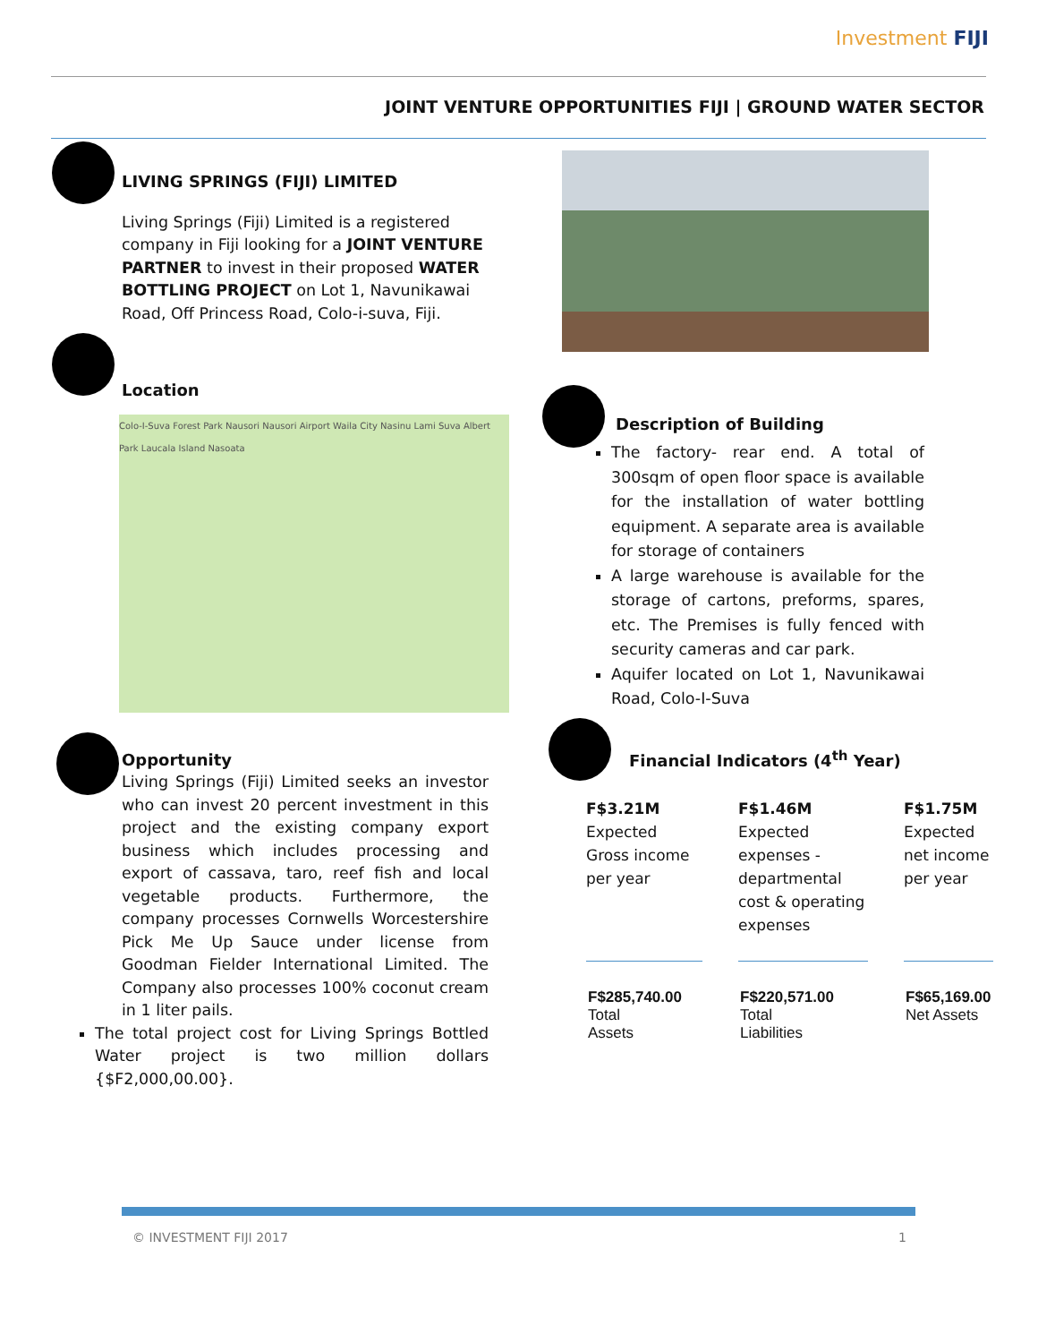Investment FIJI
JOINT VENTURE OPPORTUNITIES FIJI | GROUND WATER SECTOR
LIVING SPRINGS (FIJI) LIMITED
Living Springs (Fiji) Limited is a registered company in Fiji looking for a JOINT VENTURE PARTNER to invest in their proposed WATER BOTTLING PROJECT on Lot 1, Navunikawai Road, Off Princess Road, Colo-i-suva, Fiji.
Location
Colo-I-Suva Forest Park Nausori Nausori Airport Waila City Nasinu Lami Suva Albert Park Laucala Island Nasoata
Opportunity
Living Springs (Fiji) Limited seeks an investor who can invest 20 percent investment in this project and the existing company export business which includes processing and export of cassava, taro, reef fish and local vegetable products. Furthermore, the company processes Cornwells Worcestershire Pick Me Up Sauce under license from Goodman Fielder International Limited. The Company also processes 100% coconut cream in 1 liter pails.
The total project cost for Living Springs Bottled Water project is two million dollars {$F2,000,00.00}.
Description of Building
The factory- rear end. A total of 300sqm of open floor space is available for the installation of water bottling equipment. A separate area is available for storage of containers
A large warehouse is available for the storage of cartons, preforms, spares, etc. The Premises is fully fenced with security cameras and car park.
Aquifer located on Lot 1, Navunikawai Road, Colo-I-Suva
Financial Indicators (4<sup>th</sup> Year)
F$3.21M
Expected Gross income per year
F$1.46M
Expected expenses - departmental cost & operating expenses
F$1.75M
Expected net income per year
F$285,740.00
Total
Assets
F$220,571.00
Total
Liabilities
F$65,169.00
Net Assets
© INVESTMENT FIJI 2017 1